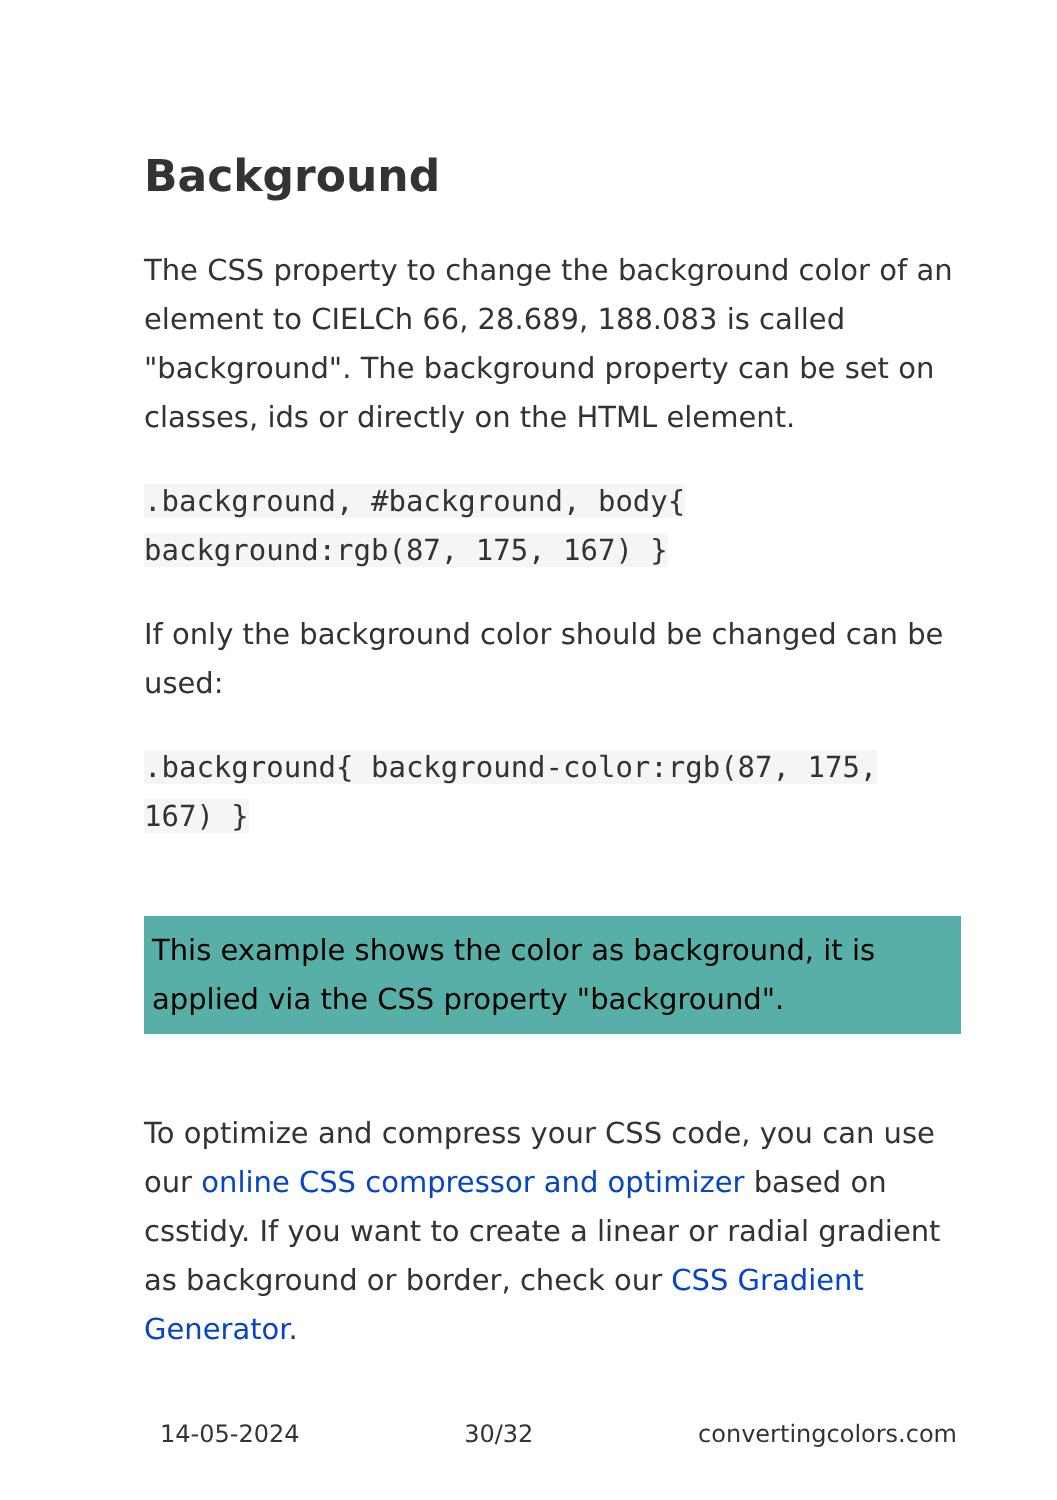Background
The CSS property to change the background color of an element to CIELCh 66, 28.689, 188.083 is called "background". The background property can be set on classes, ids or directly on the HTML element.
.background, #background, body{ background:rgb(87, 175, 167) }
If only the background color should be changed can be used:
.background{ background-color:rgb(87, 175, 167) }
This example shows the color as background, it is applied via the CSS property "background".
To optimize and compress your CSS code, you can use our online CSS compressor and optimizer based on csstidy. If you want to create a linear or radial gradient as background or border, check our CSS Gradient Generator.
14-05-2024 30/32 convertingcolors.com